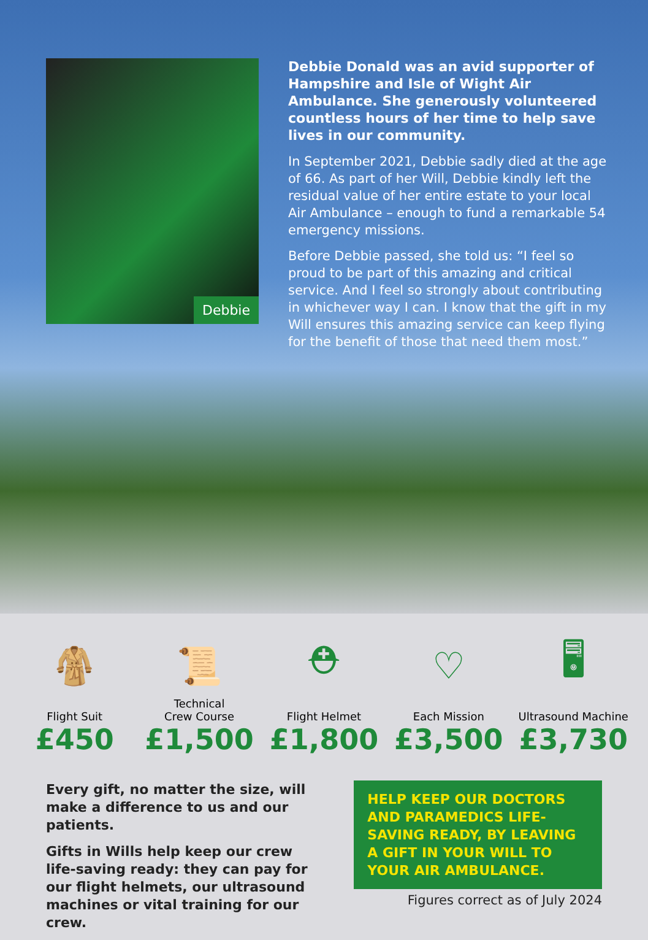Debbie
Debbie Donald was an avid supporter of Hampshire and Isle of Wight Air Ambulance. She generously volunteered countless hours of her time to help save lives in our community.
In September 2021, Debbie sadly died at the age of 66. As part of her Will, Debbie kindly left the residual value of her entire estate to your local Air Ambulance – enough to fund a remarkable 54 emergency missions.
Before Debbie passed, she told us: “I feel so proud to be part of this amazing and critical service. And I feel so strongly about contributing in whichever way I can. I know that the gift in my Will ensures this amazing service can keep flying for the benefit of those that need them most.”
🧥
Flight Suit
£450
📜
Technical
Crew Course
£1,500
⛑
Flight Helmet
£1,800
♡
Each Mission
£3,500
🖥
Ultrasound Machine
£3,730
Every gift, no matter the size, will make a difference to us and our patients.
Gifts in Wills help keep our crew life-saving ready: they can pay for our flight helmets, our ultrasound machines or vital training for our crew.
HELP KEEP OUR DOCTORS AND PARAMEDICS LIFE-SAVING READY, BY LEAVING A GIFT IN YOUR WILL TO YOUR AIR AMBULANCE.
Figures correct as of July 2024